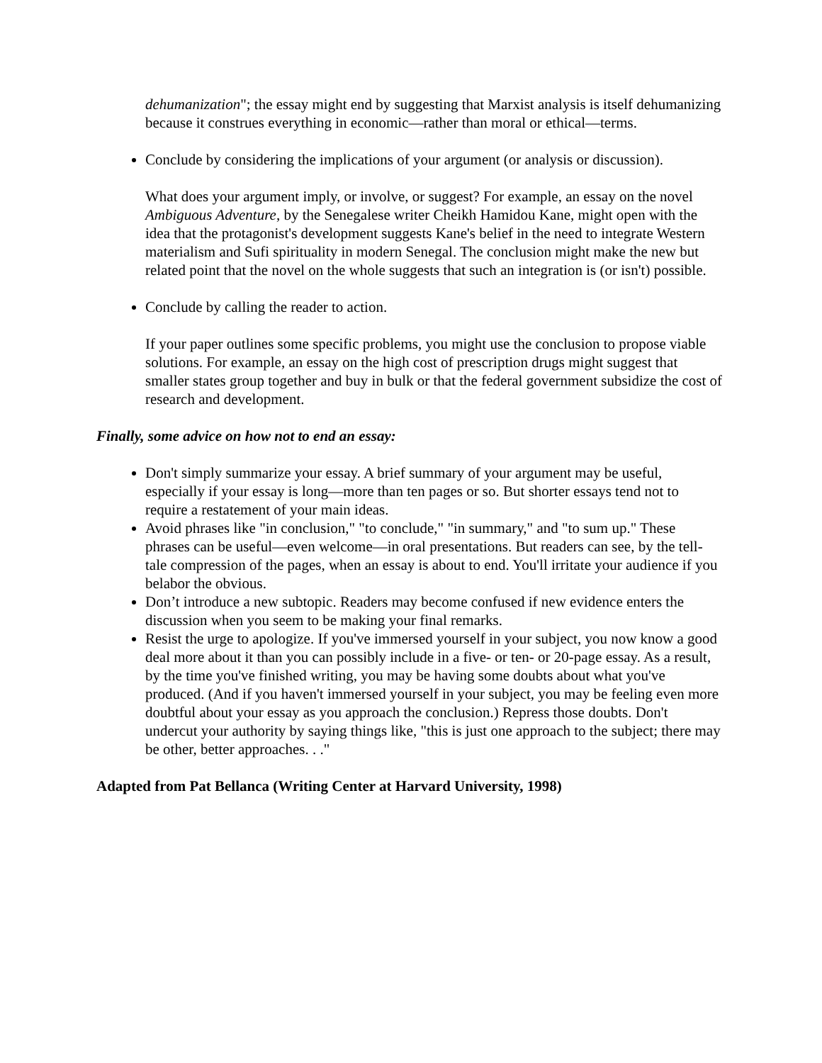dehumanization"; the essay might end by suggesting that Marxist analysis is itself dehumanizing because it construes everything in economic—rather than moral or ethical—terms.
Conclude by considering the implications of your argument (or analysis or discussion).
What does your argument imply, or involve, or suggest? For example, an essay on the novel Ambiguous Adventure, by the Senegalese writer Cheikh Hamidou Kane, might open with the idea that the protagonist's development suggests Kane's belief in the need to integrate Western materialism and Sufi spirituality in modern Senegal. The conclusion might make the new but related point that the novel on the whole suggests that such an integration is (or isn't) possible.
Conclude by calling the reader to action.
If your paper outlines some specific problems, you might use the conclusion to propose viable solutions. For example, an essay on the high cost of prescription drugs might suggest that smaller states group together and buy in bulk or that the federal government subsidize the cost of research and development.
Finally, some advice on how not to end an essay:
Don't simply summarize your essay. A brief summary of your argument may be useful, especially if your essay is long—more than ten pages or so. But shorter essays tend not to require a restatement of your main ideas.
Avoid phrases like "in conclusion," "to conclude," "in summary," and "to sum up." These phrases can be useful—even welcome—in oral presentations. But readers can see, by the tell-tale compression of the pages, when an essay is about to end. You'll irritate your audience if you belabor the obvious.
Don’t introduce a new subtopic. Readers may become confused if new evidence enters the discussion when you seem to be making your final remarks.
Resist the urge to apologize. If you've immersed yourself in your subject, you now know a good deal more about it than you can possibly include in a five- or ten- or 20-page essay. As a result, by the time you've finished writing, you may be having some doubts about what you've produced. (And if you haven't immersed yourself in your subject, you may be feeling even more doubtful about your essay as you approach the conclusion.) Repress those doubts. Don't undercut your authority by saying things like, "this is just one approach to the subject; there may be other, better approaches. . ."
Adapted from Pat Bellanca (Writing Center at Harvard University, 1998)